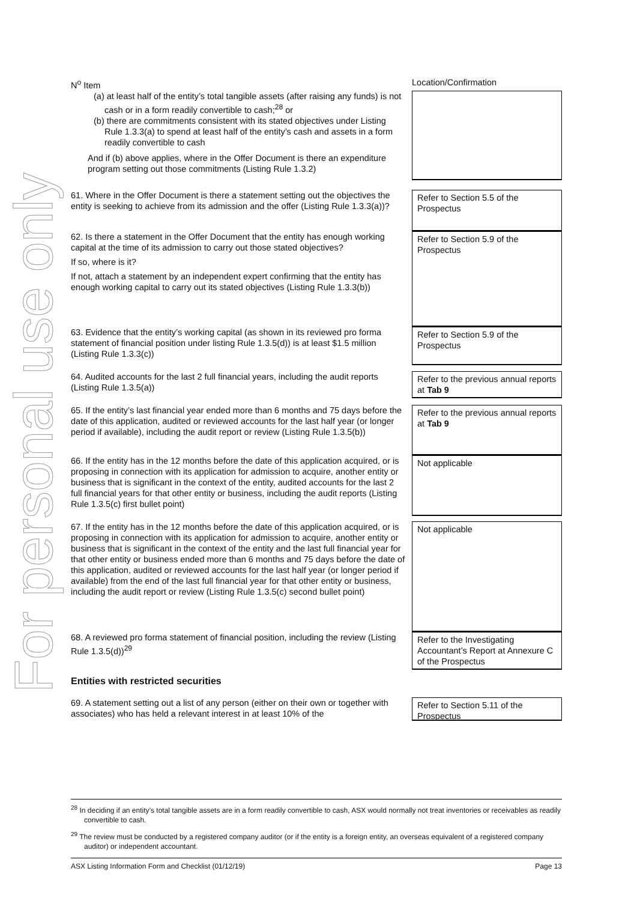For personal use only
| N<sup>o</sup> Item | Location/Confirmation |
| --- | --- |
| (a) at least half of the entity’s total tangible assets (after raising any funds) is not cash or in a form readily convertible to cash;<sup>28</sup> or (b) there are commitments consistent with its stated objectives under Listing Rule 1.3.3(a) to spend at least half of the entity’s cash and assets in a form readily convertible to cash And if (b) above applies, where in the Offer Document is there an expenditure program setting out those commitments (Listing Rule 1.3.2) | |
| 61. Where in the Offer Document is there a statement setting out the objectives the entity is seeking to achieve from its admission and the offer (Listing Rule 1.3.3(a))? | Refer to Section 5.5 of the Prospectus |
| 62. Is there a statement in the Offer Document that the entity has enough working capital at the time of its admission to carry out those stated objectives? If so, where is it? If not, attach a statement by an independent expert confirming that the entity has enough working capital to carry out its stated objectives (Listing Rule 1.3.3(b)) | Refer to Section 5.9 of the Prospectus |
| 63. Evidence that the entity’s working capital (as shown in its reviewed pro forma statement of financial position under listing Rule 1.3.5(d)) is at least $1.5 million (Listing Rule 1.3.3(c)) | Refer to Section 5.9 of the Prospectus |
| 64. Audited accounts for the last 2 full financial years, including the audit reports (Listing Rule 1.3.5(a)) | Refer to the previous annual reports at Tab 9 |
| 65. If the entity’s last financial year ended more than 6 months and 75 days before the date of this application, audited or reviewed accounts for the last half year (or longer period if available), including the audit report or review (Listing Rule 1.3.5(b)) | Refer to the previous annual reports at Tab 9 |
| 66. If the entity has in the 12 months before the date of this application acquired, or is proposing in connection with its application for admission to acquire, another entity or business that is significant in the context of the entity, audited accounts for the last 2 full financial years for that other entity or business, including the audit reports (Listing Rule 1.3.5(c) first bullet point) | Not applicable |
| 67. If the entity has in the 12 months before the date of this application acquired, or is proposing in connection with its application for admission to acquire, another entity or business that is significant in the context of the entity and the last full financial year for that other entity or business ended more than 6 months and 75 days before the date of this application, audited or reviewed accounts for the last half year (or longer period if available) from the end of the last full financial year for that other entity or business, including the audit report or review (Listing Rule 1.3.5(c) second bullet point) | Not applicable |
| 68. A reviewed pro forma statement of financial position, including the review (Listing Rule 1.3.5(d))<sup>29</sup> | Refer to the Investigating Accountant’s Report at Annexure C of the Prospectus |
| Entities with restricted securities | |
| 69. A statement setting out a list of any person (either on their own or together with associates) who has held a relevant interest in at least 10% of the | Refer to Section 5.11 of the Prospectus |
<sup>28</sup> In deciding if an entity’s total tangible assets are in a form readily convertible to cash, ASX would normally not treat inventories or receivables as readily convertible to cash.
<sup>29</sup> The review must be conducted by a registered company auditor (or if the entity is a foreign entity, an overseas equivalent of a registered company auditor) or independent accountant.
ASX Listing Information Form and Checklist (01/12/19) Page 13